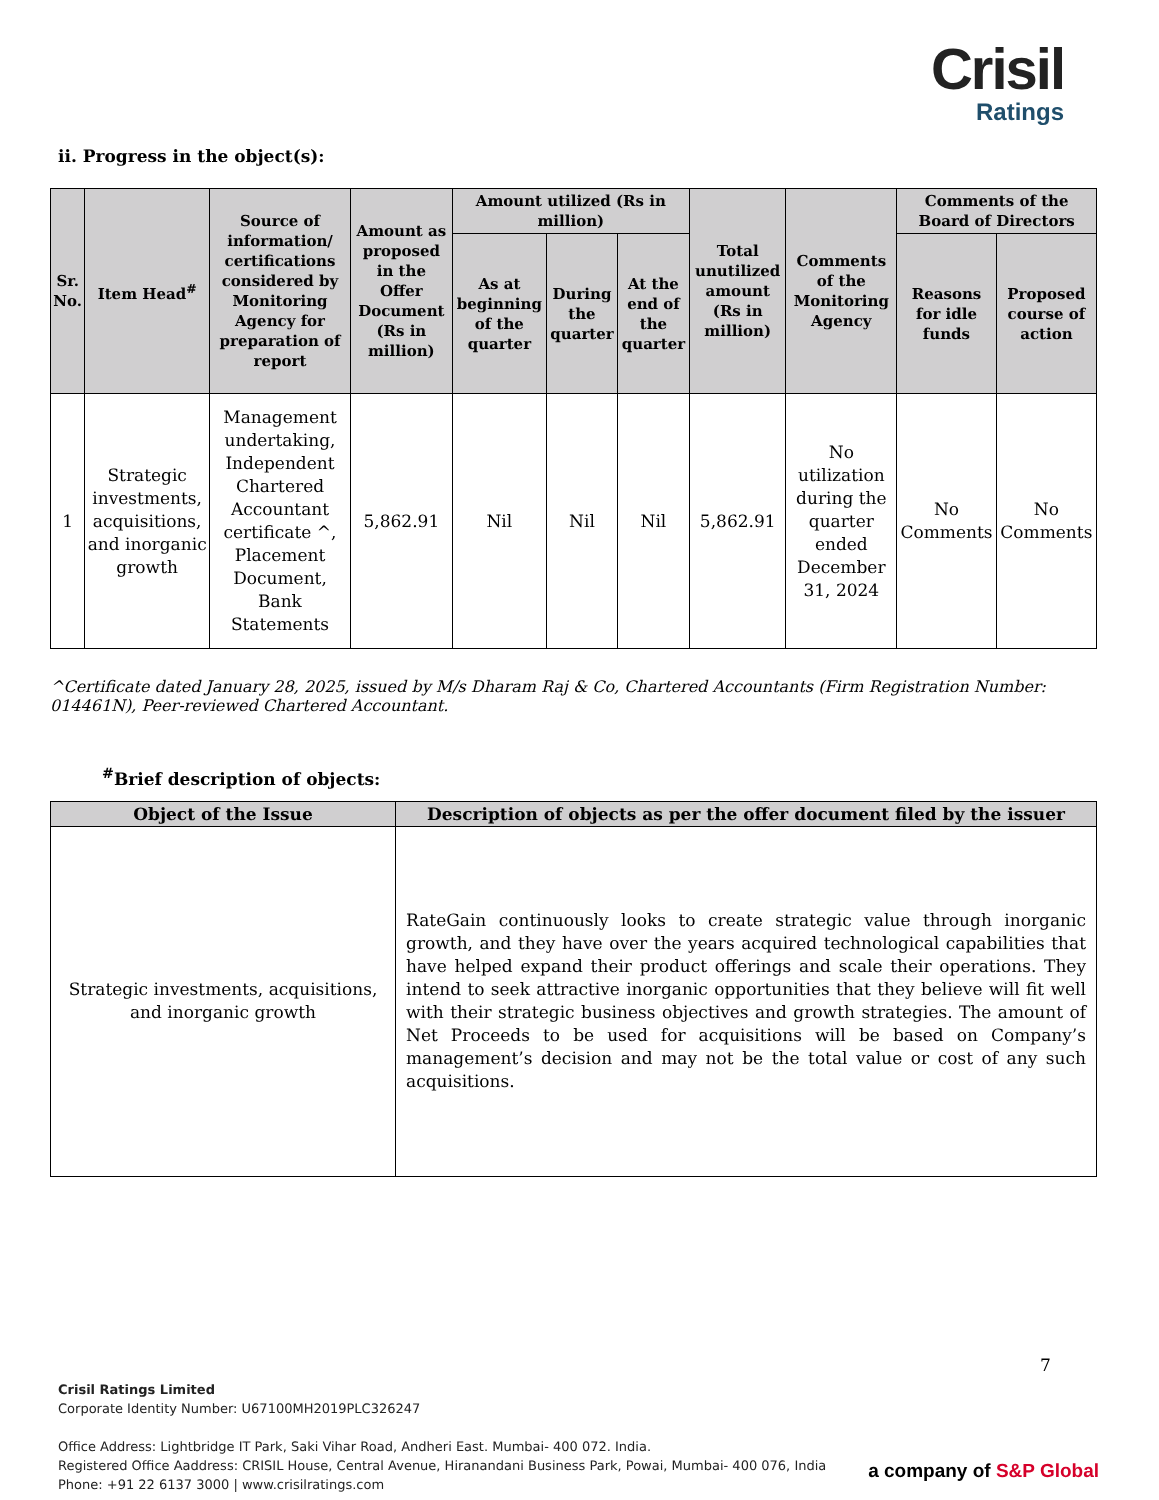Crisil
Ratings
ii. Progress in the object(s):
| Sr. No. | Item Head<sup>#</sup> | Source of information/ certifications considered by Monitoring Agency for preparation of report | Amount as proposed in the Offer Document (Rs in million) | Amount utilized (Rs in million) | | | Total unutilized amount (Rs in million) | Comments of the Monitoring Agency | Comments of the Board of Directors | |
| --- | --- | --- | --- | --- | --- | --- | --- | --- | --- | --- |
| | | | | As at beginning of the quarter | During the quarter | At the end of the quarter | | | Reasons for idle funds | Proposed course of action |
| 1 | Strategic investments, acquisitions, and inorganic growth | Management undertaking, Independent Chartered Accountant certificate ^, Placement Document, Bank Statements | 5,862.91 | Nil | Nil | Nil | 5,862.91 | No utilization during the quarter ended December 31, 2024 | No Comments | No Comments |
^Certificate dated January 28, 2025, issued by M/s Dharam Raj & Co, Chartered Accountants (Firm Registration Number: 014461N), Peer-reviewed Chartered Accountant.
<sup>#</sup> Brief description of objects:
| Object of the Issue | Description of objects as per the offer document filed by the issuer |
| --- | --- |
| Strategic investments, acquisitions, and inorganic growth | RateGain continuously looks to create strategic value through inorganic growth, and they have over the years acquired technological capabilities that have helped expand their product offerings and scale their operations. They intend to seek attractive inorganic opportunities that they believe will fit well with their strategic business objectives and growth strategies. The amount of Net Proceeds to be used for acquisitions will be based on Company’s management’s decision and may not be the total value or cost of any such acquisitions. |
7
Crisil Ratings Limited
Corporate Identity Number: U67100MH2019PLC326247
Office Address: Lightbridge IT Park, Saki Vihar Road, Andheri East. Mumbai- 400 072. India.
Registered Office Aaddress: CRISIL House, Central Avenue, Hiranandani Business Park, Powai, Mumbai- 400 076, India
Phone: +91 22 6137 3000 | www.crisilratings.com
a company of S&P Global